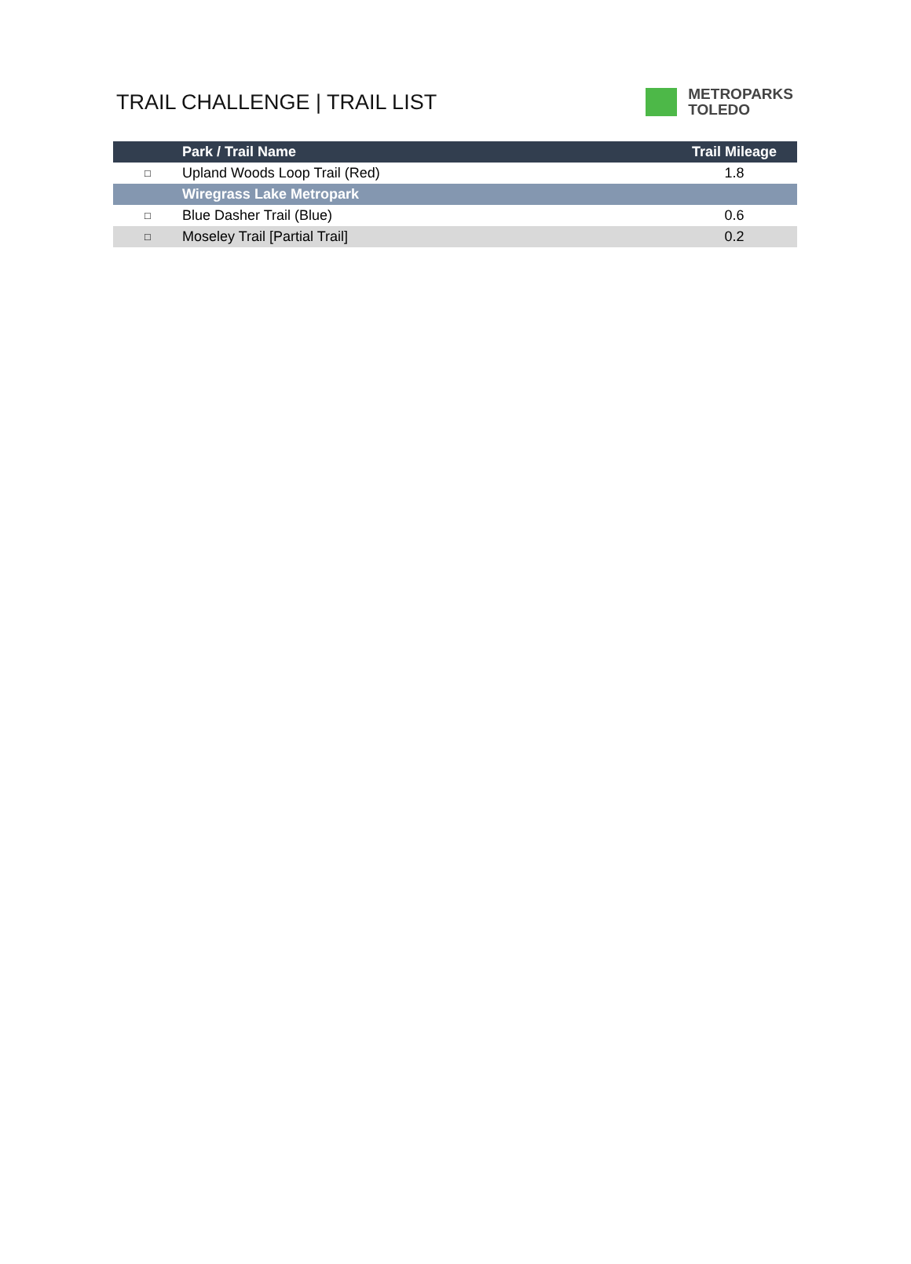TRAIL CHALLENGE | TRAIL LIST
METROPARKS
TOLEDO
| | Park / Trail Name | Trail Mileage |
| --- | --- | --- |
| □ | Upland Woods Loop Trail (Red) | 1.8 |
| | Wiregrass Lake Metropark | |
| □ | Blue Dasher Trail (Blue) | 0.6 |
| □ | Moseley Trail [Partial Trail] | 0.2 |